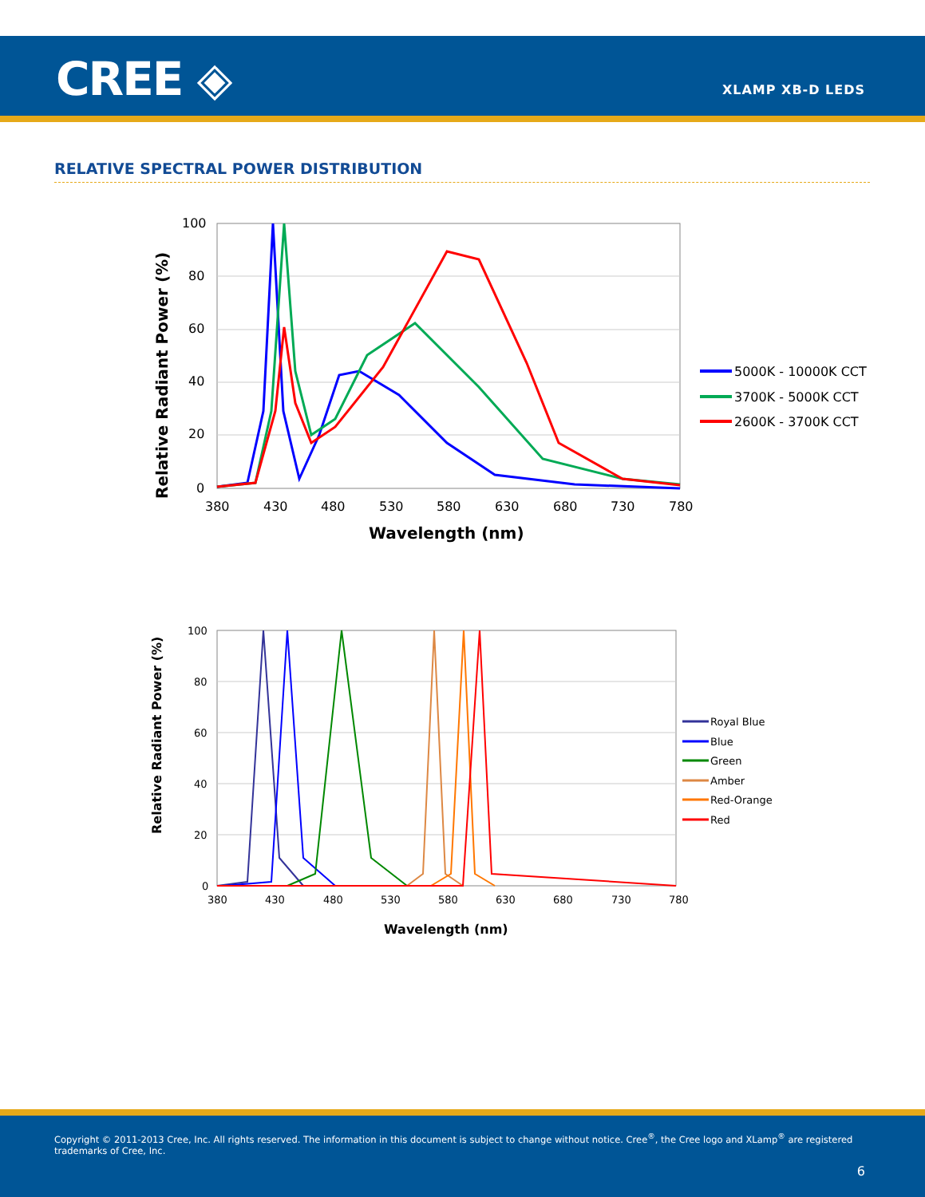CREE ◈ XLAMP XB-D LEDS
RELATIVE SPECTRAL POWER DISTRIBUTION
100
80
60
40
20
0
380
430
480
530
580
630
680
730
780
Wavelength (nm)
Relative Radiant Power (%)
5000K - 10000K CCT
3700K - 5000K CCT
2600K - 3700K CCT
100
80
60
40
20
0
380
430
480
530
580
630
680
730
780
Wavelength (nm)
Relative Radiant Power (%)
Royal Blue
Blue
Green
Amber
Red-Orange
Red
Copyright © 2011-2013 Cree, Inc. All rights reserved. The information in this document is subject to change without notice. Cree<sup>®</sup>, the Cree logo and XLamp<sup>®</sup> are registered trademarks of Cree, Inc.
6